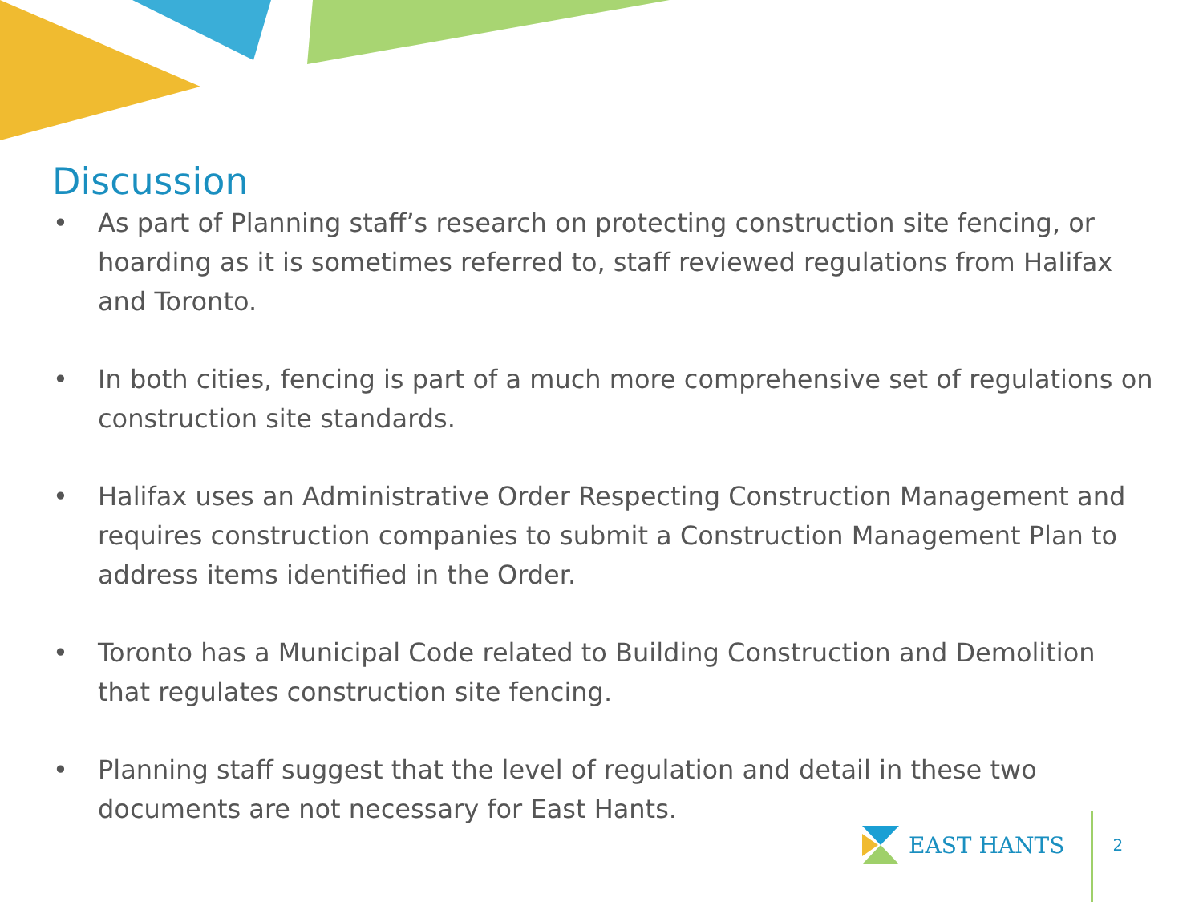Discussion
• As part of Planning staff’s research on protecting construction site fencing, or hoarding as it is sometimes referred to, staff reviewed regulations from Halifax and Toronto.
• In both cities, fencing is part of a much more comprehensive set of regulations on construction site standards.
• Halifax uses an Administrative Order Respecting Construction Management and requires construction companies to submit a Construction Management Plan to address items identified in the Order.
• Toronto has a Municipal Code related to Building Construction and Demolition that regulates construction site fencing.
• Planning staff suggest that the level of regulation and detail in these two documents are not necessary for East Hants.
EAST HANTS 2